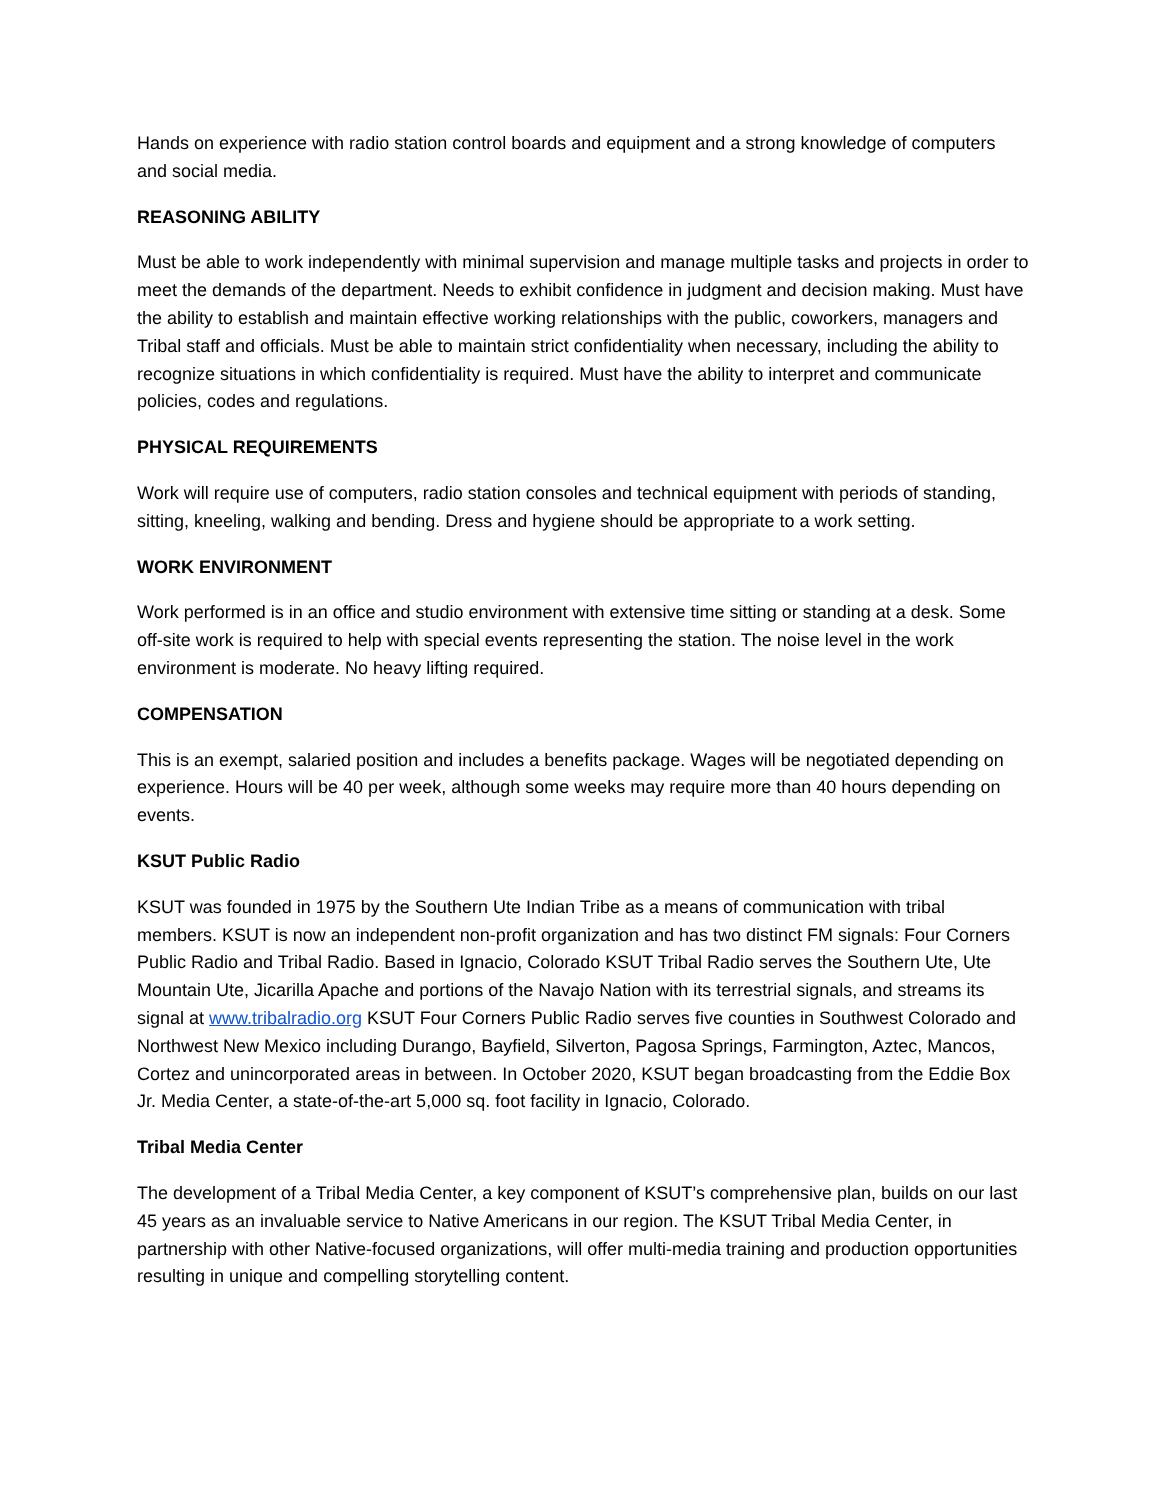Hands on experience with radio station control boards and equipment and a strong knowledge of computers and social media.
REASONING ABILITY
Must be able to work independently with minimal supervision and manage multiple tasks and projects in order to meet the demands of the department. Needs to exhibit confidence in judgment and decision making. Must have the ability to establish and maintain effective working relationships with the public, coworkers, managers and Tribal staff and officials. Must be able to maintain strict confidentiality when necessary, including the ability to recognize situations in which confidentiality is required. Must have the ability to interpret and communicate policies, codes and regulations.
PHYSICAL REQUIREMENTS
Work will require use of computers, radio station consoles and technical equipment with periods of standing, sitting, kneeling, walking and bending. Dress and hygiene should be appropriate to a work setting.
WORK ENVIRONMENT
Work performed is in an office and studio environment with extensive time sitting or standing at a desk. Some off-site work is required to help with special events representing the station. The noise level in the work environment is moderate. No heavy lifting required.
COMPENSATION
This is an exempt, salaried position and includes a benefits package. Wages will be negotiated depending on experience. Hours will be 40 per week, although some weeks may require more than 40 hours depending on events.
KSUT Public Radio
KSUT was founded in 1975 by the Southern Ute Indian Tribe as a means of communication with tribal members. KSUT is now an independent non-profit organization and has two distinct FM signals: Four Corners Public Radio and Tribal Radio. Based in Ignacio, Colorado KSUT Tribal Radio serves the Southern Ute, Ute Mountain Ute, Jicarilla Apache and portions of the Navajo Nation with its terrestrial signals, and streams its signal at www.tribalradio.org KSUT Four Corners Public Radio serves five counties in Southwest Colorado and Northwest New Mexico including Durango, Bayfield, Silverton, Pagosa Springs, Farmington, Aztec, Mancos, Cortez and unincorporated areas in between. In October 2020, KSUT began broadcasting from the Eddie Box Jr. Media Center, a state-of-the-art 5,000 sq. foot facility in Ignacio, Colorado.
Tribal Media Center
The development of a Tribal Media Center, a key component of KSUT’s comprehensive plan, builds on our last 45 years as an invaluable service to Native Americans in our region. The KSUT Tribal Media Center, in partnership with other Native-focused organizations, will offer multi-media training and production opportunities resulting in unique and compelling storytelling content.